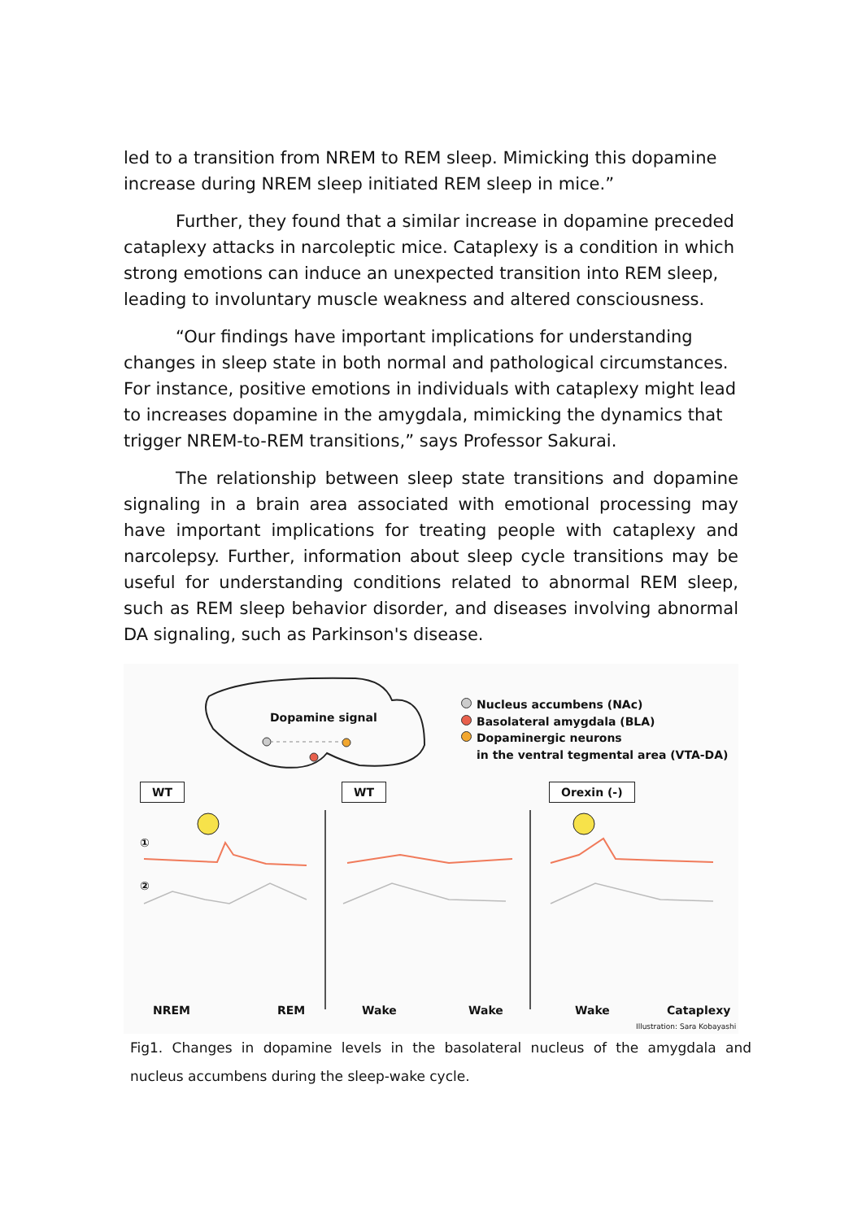led to a transition from NREM to REM sleep. Mimicking this dopamine increase during NREM sleep initiated REM sleep in mice.”
Further, they found that a similar increase in dopamine preceded cataplexy attacks in narcoleptic mice. Cataplexy is a condition in which strong emotions can induce an unexpected transition into REM sleep, leading to involuntary muscle weakness and altered consciousness.
“Our findings have important implications for understanding changes in sleep state in both normal and pathological circumstances. For instance, positive emotions in individuals with cataplexy might lead to increases dopamine in the amygdala, mimicking the dynamics that trigger NREM-to-REM transitions,” says Professor Sakurai.
The relationship between sleep state transitions and dopamine signaling in a brain area associated with emotional processing may have important implications for treating people with cataplexy and narcolepsy. Further, information about sleep cycle transitions may be useful for understanding conditions related to abnormal REM sleep, such as REM sleep behavior disorder, and diseases involving abnormal DA signaling, such as Parkinson's disease.
Dopamine signal
Nucleus accumbens (NAc)
Basolateral amygdala (BLA)
Dopaminergic neurons
in the ventral tegmental area (VTA-DA)
WT WT Orexin (-)
①
②
NREM REM Wake Wake Wake Cataplexy
Illustration: Sara Kobayashi
Fig1. Changes in dopamine levels in the basolateral nucleus of the amygdala and nucleus accumbens during the sleep-wake cycle.